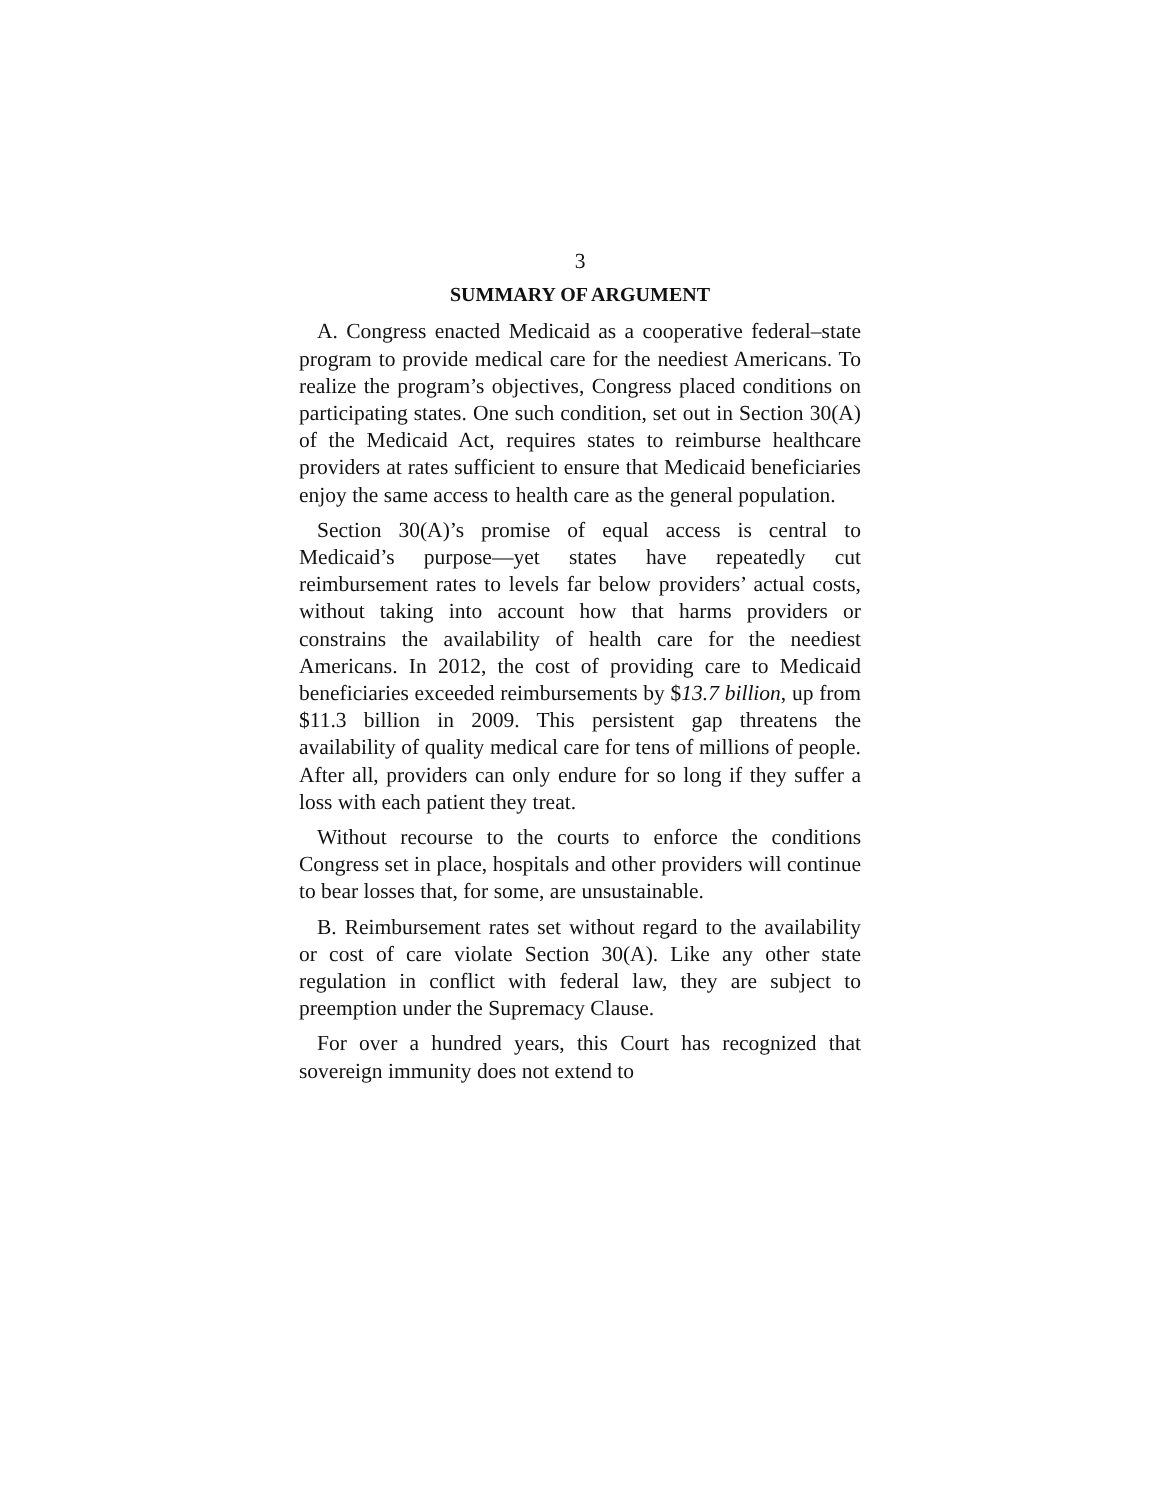3
SUMMARY OF ARGUMENT
A. Congress enacted Medicaid as a cooperative federal–state program to provide medical care for the neediest Americans. To realize the program’s objectives, Congress placed conditions on participating states. One such condition, set out in Section 30(A) of the Medicaid Act, requires states to reimburse healthcare providers at rates sufficient to ensure that Medicaid beneficiaries enjoy the same access to health care as the general population.
Section 30(A)’s promise of equal access is central to Medicaid’s purpose—yet states have repeatedly cut reimbursement rates to levels far below providers’ actual costs, without taking into account how that harms providers or constrains the availability of health care for the neediest Americans. In 2012, the cost of providing care to Medicaid beneficiaries exceeded reimbursements by $13.7 billion, up from $11.3 billion in 2009. This persistent gap threatens the availability of quality medical care for tens of millions of people. After all, providers can only endure for so long if they suffer a loss with each patient they treat.
Without recourse to the courts to enforce the conditions Congress set in place, hospitals and other providers will continue to bear losses that, for some, are unsustainable.
B. Reimbursement rates set without regard to the availability or cost of care violate Section 30(A). Like any other state regulation in conflict with federal law, they are subject to preemption under the Supremacy Clause.
For over a hundred years, this Court has recognized that sovereign immunity does not extend to